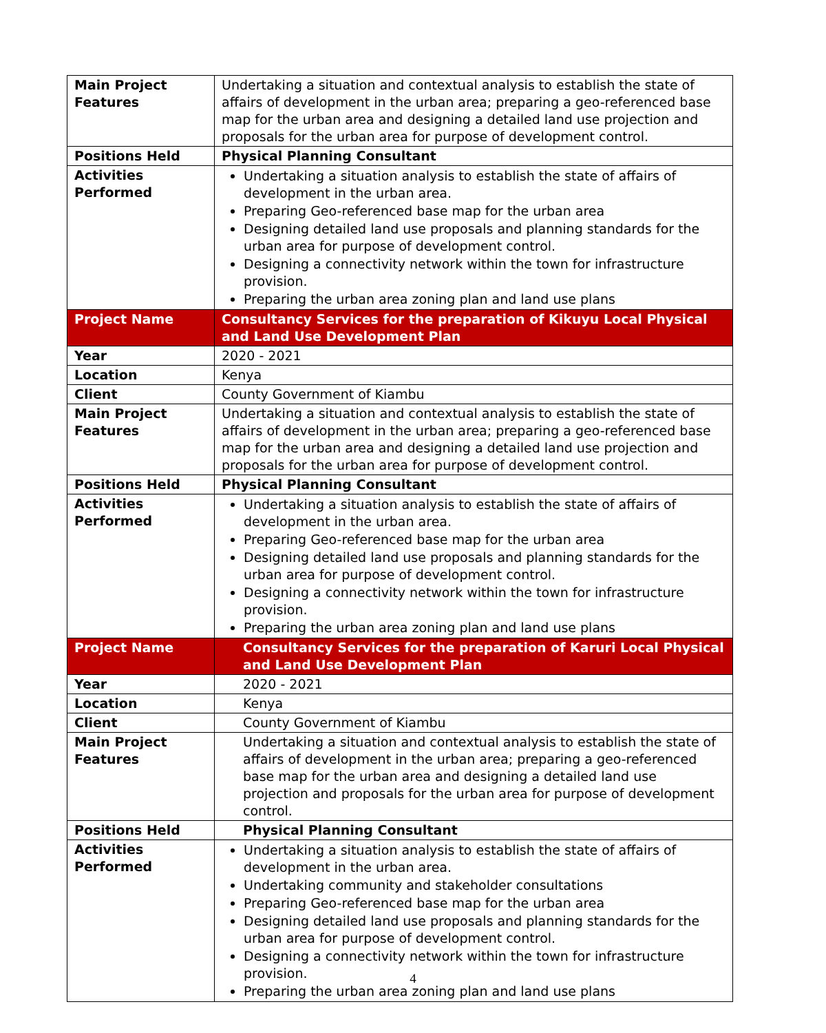| Main Project Features | Undertaking a situation and contextual analysis to establish the state of affairs of development in the urban area; preparing a geo-referenced base map for the urban area and designing a detailed land use projection and proposals for the urban area for purpose of development control. |
| Positions Held | Physical Planning Consultant |
| Activities Performed | Undertaking a situation analysis to establish the state of affairs of development in the urban area. Preparing Geo-referenced base map for the urban area Designing detailed land use proposals and planning standards for the urban area for purpose of development control. Designing a connectivity network within the town for infrastructure provision. Preparing the urban area zoning plan and land use plans |
| Project Name | Consultancy Services for the preparation of Kikuyu Local Physical and Land Use Development Plan |
| Year | 2020 - 2021 |
| Location | Kenya |
| Client | County Government of Kiambu |
| Main Project Features | Undertaking a situation and contextual analysis to establish the state of affairs of development in the urban area; preparing a geo-referenced base map for the urban area and designing a detailed land use projection and proposals for the urban area for purpose of development control. |
| Positions Held | Physical Planning Consultant |
| Activities Performed | Undertaking a situation analysis to establish the state of affairs of development in the urban area. Preparing Geo-referenced base map for the urban area Designing detailed land use proposals and planning standards for the urban area for purpose of development control. Designing a connectivity network within the town for infrastructure provision. Preparing the urban area zoning plan and land use plans |
| Project Name | Consultancy Services for the preparation of Karuri Local Physical and Land Use Development Plan |
| Year | 2020 - 2021 |
| Location | Kenya |
| Client | County Government of Kiambu |
| Main Project Features | Undertaking a situation and contextual analysis to establish the state of affairs of development in the urban area; preparing a geo-referenced base map for the urban area and designing a detailed land use projection and proposals for the urban area for purpose of development control. |
| Positions Held | Physical Planning Consultant |
| Activities Performed | Undertaking a situation analysis to establish the state of affairs of development in the urban area. Undertaking community and stakeholder consultations Preparing Geo-referenced base map for the urban area Designing detailed land use proposals and planning standards for the urban area for purpose of development control. Designing a connectivity network within the town for infrastructure provision. Preparing the urban area zoning plan and land use plans |
4